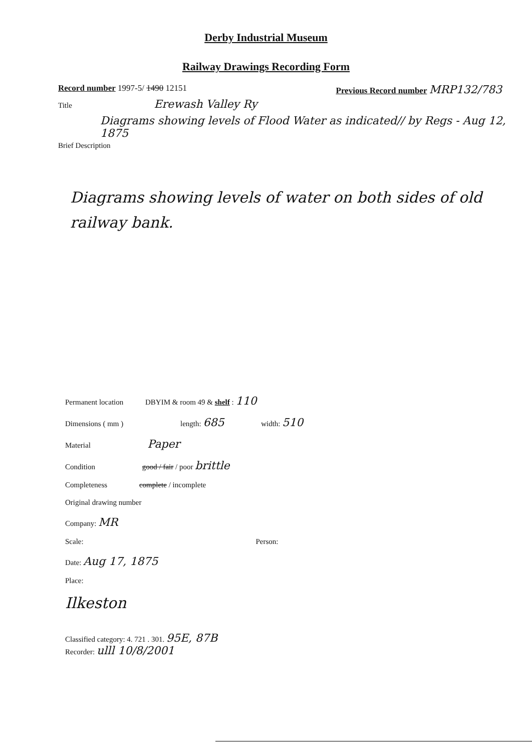Derby Industrial Museum
Railway Drawings Recording Form
Record number 1997-5/ 1490 12151 Previous Record number MRP132/783
Title Erewash Valley Ry
Diagrams showing levels of Flood Water as indicated// by Regs - Aug 12, 1875
Brief Description
Diagrams showing levels of water on both sides of old railway bank.
Permanent location DBYIM & room 49 & shelf : 110
Dimensions ( mm ) length: 685 width: 510
Material Paper
Condition good / fair / poor brittle
Completeness complete / incomplete
Original drawing number
Company: MR
Scale: Person:
Date: Aug 17, 1875
Place:
Ilkeston
Classified category: 4. 721 . 301. 95E, 87B
Recorder: ulll 10/8/2001